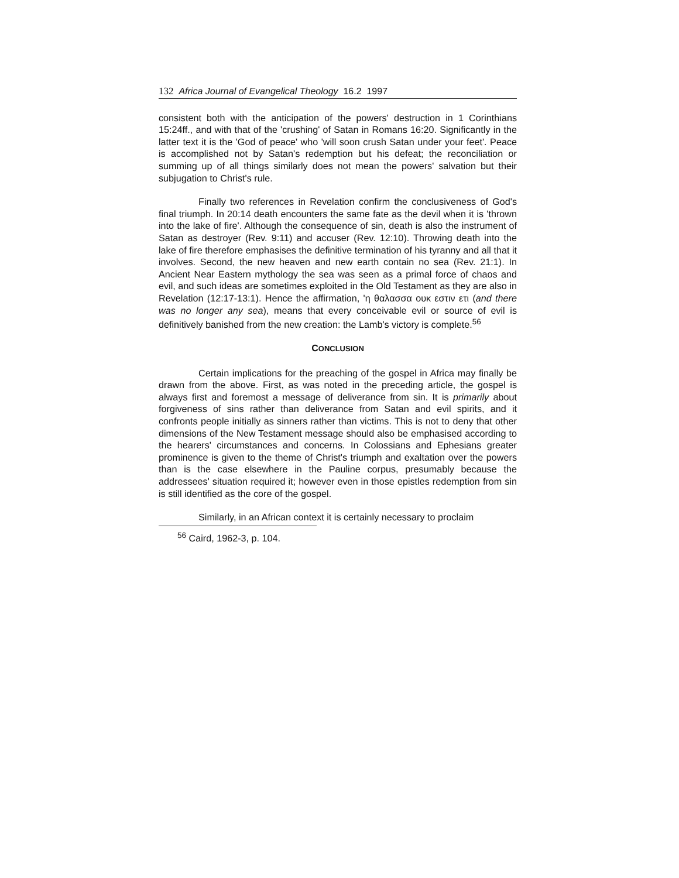132 Africa Journal of Evangelical Theology 16.2 1997
consistent both with the anticipation of the powers' destruction in 1 Corinthians 15:24ff., and with that of the 'crushing' of Satan in Romans 16:20. Significantly in the latter text it is the 'God of peace' who 'will soon crush Satan under your feet'. Peace is accomplished not by Satan's redemption but his defeat; the reconciliation or summing up of all things similarly does not mean the powers' salvation but their subjugation to Christ's rule.
Finally two references in Revelation confirm the conclusiveness of God's final triumph. In 20:14 death encounters the same fate as the devil when it is 'thrown into the lake of fire'. Although the consequence of sin, death is also the instrument of Satan as destroyer (Rev. 9:11) and accuser (Rev. 12:10). Throwing death into the lake of fire therefore emphasises the definitive termination of his tyranny and all that it involves. Second, the new heaven and new earth contain no sea (Rev. 21:1). In Ancient Near Eastern mythology the sea was seen as a primal force of chaos and evil, and such ideas are sometimes exploited in the Old Testament as they are also in Revelation (12:17-13:1). Hence the affirmation, 'η θαλασσα ουκ εστιν ετι (and there was no longer any sea), means that every conceivable evil or source of evil is definitively banished from the new creation: the Lamb's victory is complete.<sup>56</sup>
CONCLUSION
Certain implications for the preaching of the gospel in Africa may finally be drawn from the above. First, as was noted in the preceding article, the gospel is always first and foremost a message of deliverance from sin. It is primarily about forgiveness of sins rather than deliverance from Satan and evil spirits, and it confronts people initially as sinners rather than victims. This is not to deny that other dimensions of the New Testament message should also be emphasised according to the hearers' circumstances and concerns. In Colossians and Ephesians greater prominence is given to the theme of Christ's triumph and exaltation over the powers than is the case elsewhere in the Pauline corpus, presumably because the addressees' situation required it; however even in those epistles redemption from sin is still identified as the core of the gospel.
Similarly, in an African context it is certainly necessary to proclaim
<sup>56</sup> Caird, 1962-3, p. 104.